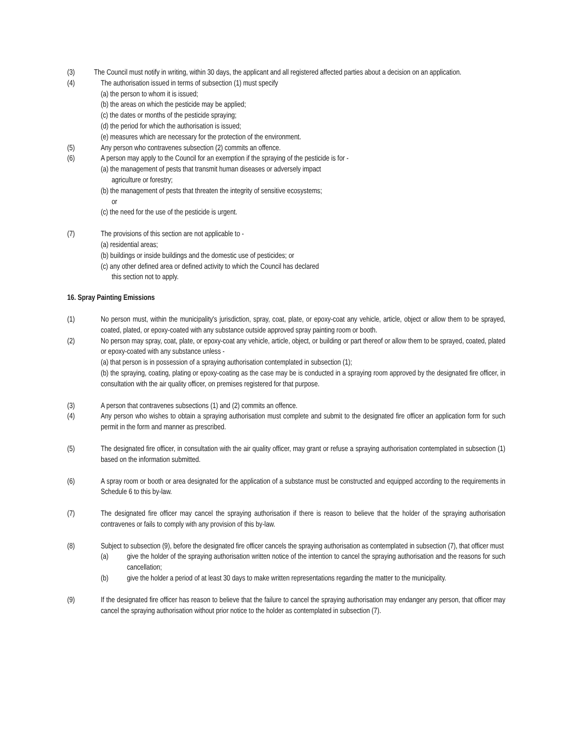(3) The Council must notify in writing, within 30 days, the applicant and all registered affected parties about a decision on an application.
(4) The authorisation issued in terms of subsection (1) must specify
(a) the person to whom it is issued;
(b) the areas on which the pesticide may be applied;
(c) the dates or months of the pesticide spraying;
(d) the period for which the authorisation is issued;
(e) measures which are necessary for the protection of the environment.
(5) Any person who contravenes subsection (2) commits an offence.
(6) A person may apply to the Council for an exemption if the spraying of the pesticide is for -
(a) the management of pests that transmit human diseases or adversely impact
agriculture or forestry;
(b) the management of pests that threaten the integrity of sensitive ecosystems;
or
(c) the need for the use of the pesticide is urgent.
(7) The provisions of this section are not applicable to -
(a) residential areas;
(b) buildings or inside buildings and the domestic use of pesticides; or
(c) any other defined area or defined activity to which the Council has declared
this section not to apply.
16. Spray Painting Emissions
(1) No person must, within the municipality's jurisdiction, spray, coat, plate, or epoxy-coat any vehicle, article, object or allow them to be sprayed, coated, plated, or epoxy-coated with any substance outside approved spray painting room or booth.
(2) No person may spray, coat, plate, or epoxy-coat any vehicle, article, object, or building or part thereof or allow them to be sprayed, coated, plated or epoxy-coated with any substance unless -
(a) that person is in possession of a spraying authorisation contemplated in subsection (1);
(b) the spraying, coating, plating or epoxy-coating as the case may be is conducted in a spraying room approved by the designated fire officer, in consultation with the air quality officer, on premises registered for that purpose.
(3) A person that contravenes subsections (1) and (2) commits an offence.
(4) Any person who wishes to obtain a spraying authorisation must complete and submit to the designated fire officer an application form for such permit in the form and manner as prescribed.
(5) The designated fire officer, in consultation with the air quality officer, may grant or refuse a spraying authorisation contemplated in subsection (1) based on the information submitted.
(6) A spray room or booth or area designated for the application of a substance must be constructed and equipped according to the requirements in Schedule 6 to this by-law.
(7) The designated fire officer may cancel the spraying authorisation if there is reason to believe that the holder of the spraying authorisation contravenes or fails to comply with any provision of this by-law.
(8) Subject to subsection (9), before the designated fire officer cancels the spraying authorisation as contemplated in subsection (7), that officer must
(a) give the holder of the spraying authorisation written notice of the intention to cancel the spraying authorisation and the reasons for such cancellation;
(b) give the holder a period of at least 30 days to make written representations regarding the matter to the municipality.
(9) If the designated fire officer has reason to believe that the failure to cancel the spraying authorisation may endanger any person, that officer may cancel the spraying authorisation without prior notice to the holder as contemplated in subsection (7).